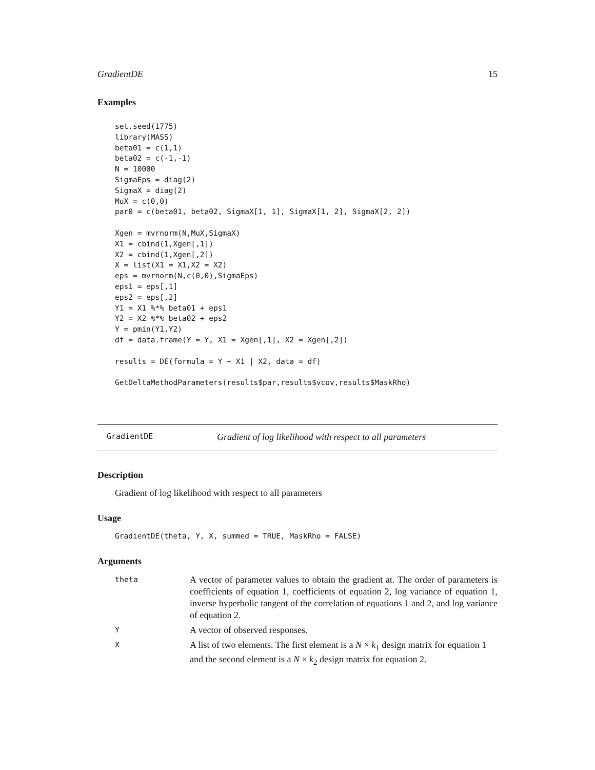GradientDE 15
Examples
set.seed(1775)
library(MASS)
beta01 = c(1,1)
beta02 = c(-1,-1)
N = 10000
SigmaEps = diag(2)
SigmaX = diag(2)
MuX = c(0,0)
par0 = c(beta01, beta02, SigmaX[1, 1], SigmaX[1, 2], SigmaX[2, 2])

Xgen = mvrnorm(N,MuX,SigmaX)
X1 = cbind(1,Xgen[,1])
X2 = cbind(1,Xgen[,2])
X = list(X1 = X1,X2 = X2)
eps = mvrnorm(N,c(0,0),SigmaEps)
eps1 = eps[,1]
eps2 = eps[,2]
Y1 = X1 %*% beta01 + eps1
Y2 = X2 %*% beta02 + eps2
Y = pmin(Y1,Y2)
df = data.frame(Y = Y, X1 = Xgen[,1], X2 = Xgen[,2])

results = DE(formula = Y ~ X1 | X2, data = df)

GetDeltaMethodParameters(results$par,results$vcov,results$MaskRho)
GradientDE Gradient of log likelihood with respect to all parameters
Description
Gradient of log likelihood with respect to all parameters
Usage
GradientDE(theta, Y, X, summed = TRUE, MaskRho = FALSE)
Arguments
| theta | A vector of parameter values to obtain the gradient at. The order of parameters is coefficients of equation 1, coefficients of equation 2, log variance of equation 1, inverse hyperbolic tangent of the correlation of equations 1 and 2, and log variance of equation 2. |
| Y | A vector of observed responses. |
| X | A list of two elements. The first element is a N × k<sub>1</sub> design matrix for equation 1 and the second element is a N × k<sub>2</sub> design matrix for equation 2. |